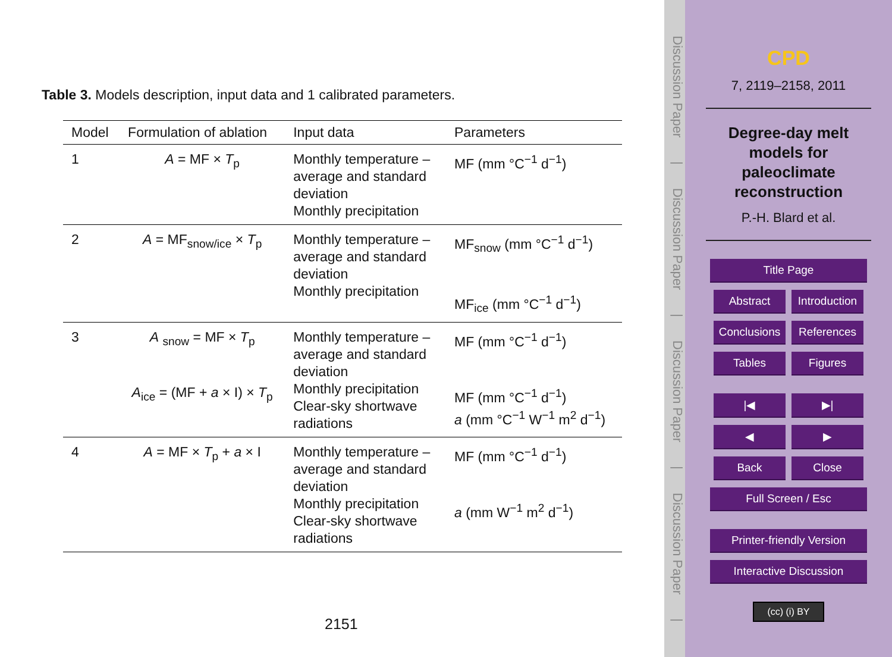Table 3. Models description, input data and 1 calibrated parameters.
| Model | Formulation of ablation | Input data | Parameters |
| --- | --- | --- | --- |
| 1 | A = MF × T<sub>p</sub> | Monthly temperature – average and standard deviation Monthly precipitation | MF (mm °C<sup>−1</sup> d<sup>−1</sup>) |
| 2 | A = MF<sub>snow/ice</sub> × T<sub>p</sub> | Monthly temperature – average and standard deviation Monthly precipitation | MF<sub>snow</sub> (mm °C<sup>−1</sup> d<sup>−1</sup>) MF<sub>ice</sub> (mm °C<sup>−1</sup> d<sup>−1</sup>) |
| 3 | A <sub>snow</sub> = MF × T<sub>p</sub> A<sub>ice</sub> = (MF + a × I) × T<sub>p</sub> | Monthly temperature – average and standard deviation Monthly precipitation Clear-sky shortwave radiations | MF (mm °C<sup>−1</sup> d<sup>−1</sup>) MF (mm °C<sup>−1</sup> d<sup>−1</sup>) a (mm °C<sup>−1</sup> W<sup>−1</sup> m<sup>2</sup> d<sup>−1</sup>) |
| 4 | A = MF × T<sub>p</sub> + a × I | Monthly temperature – average and standard deviation Monthly precipitation Clear-sky shortwave radiations | MF (mm °C<sup>−1</sup> d<sup>−1</sup>) a (mm W<sup>−1</sup> m<sup>2</sup> d<sup>−1</sup>) |
2151
Discussion Paper | Discussion Paper | Discussion Paper | Discussion Paper |
CPD
7, 2119–2158, 2011
Degree-day melt
models for
paleoclimate
reconstruction
P.-H. Blard et al.
Title Page
Abstract
Introduction
Conclusions
References
Tables Figures
|◀ ▶|
◀ ▶
Back Close
Full Screen / Esc
Printer-friendly Version
Interactive Discussion
(cc) (i) BY